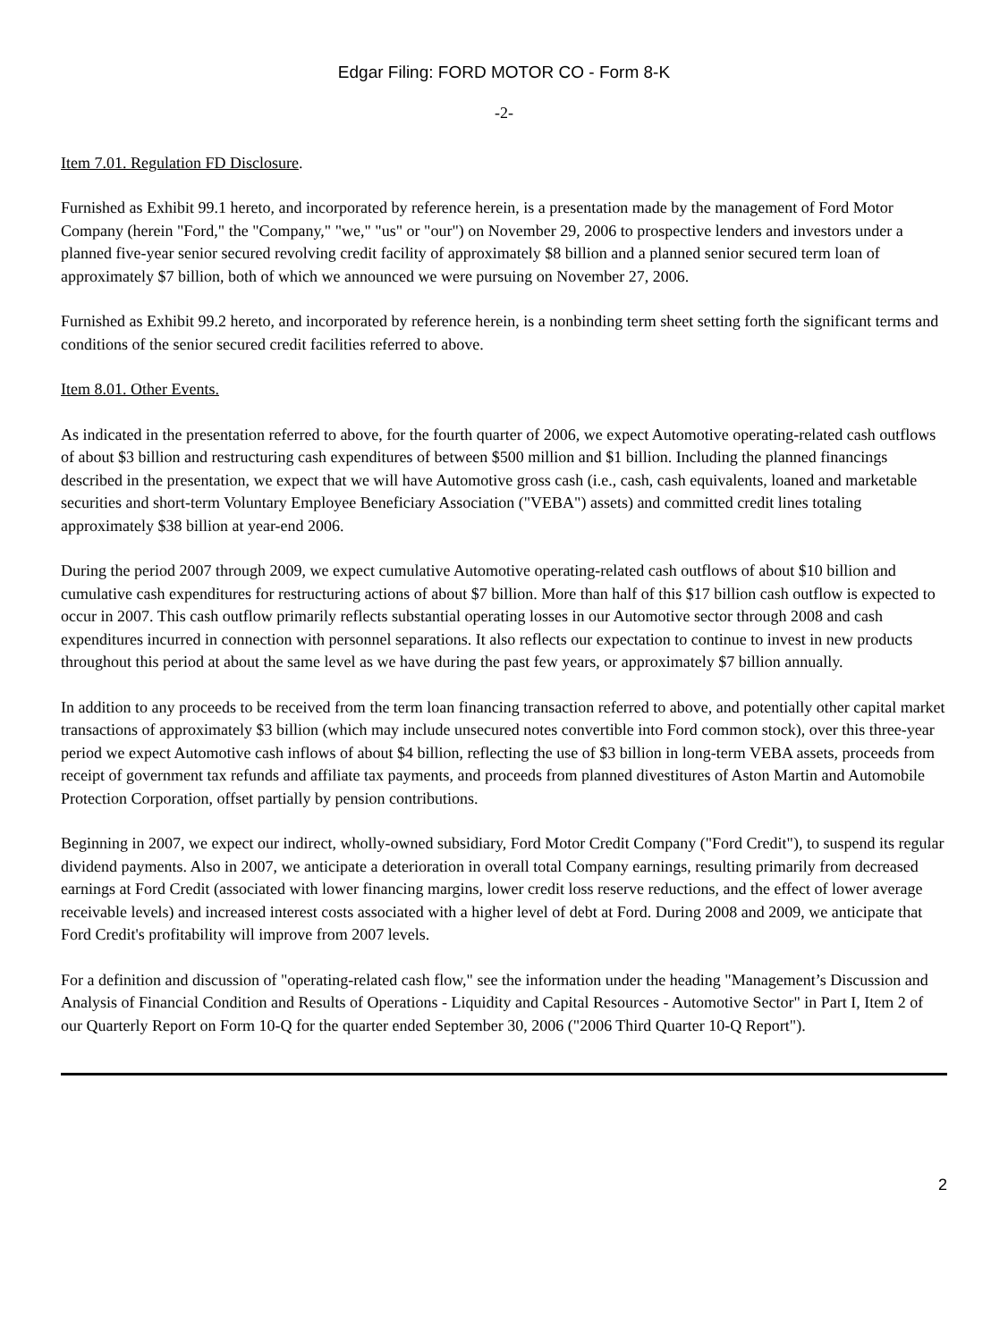Edgar Filing: FORD MOTOR CO - Form 8-K
-2-
Item 7.01. Regulation FD Disclosure.
Furnished as Exhibit 99.1 hereto, and incorporated by reference herein, is a presentation made by the management of Ford Motor Company (herein "Ford," the "Company," "we," "us" or "our") on November 29, 2006 to prospective lenders and investors under a planned five-year senior secured revolving credit facility of approximately $8 billion and a planned senior secured term loan of approximately $7 billion, both of which we announced we were pursuing on November 27, 2006.
Furnished as Exhibit 99.2 hereto, and incorporated by reference herein, is a nonbinding term sheet setting forth the significant terms and conditions of the senior secured credit facilities referred to above.
Item 8.01. Other Events.
As indicated in the presentation referred to above, for the fourth quarter of 2006, we expect Automotive operating-related cash outflows of about $3 billion and restructuring cash expenditures of between $500 million and $1 billion. Including the planned financings described in the presentation, we expect that we will have Automotive gross cash (i.e., cash, cash equivalents, loaned and marketable securities and short-term Voluntary Employee Beneficiary Association ("VEBA") assets) and committed credit lines totaling approximately $38 billion at year-end 2006.
During the period 2007 through 2009, we expect cumulative Automotive operating-related cash outflows of about $10 billion and cumulative cash expenditures for restructuring actions of about $7 billion. More than half of this $17 billion cash outflow is expected to occur in 2007. This cash outflow primarily reflects substantial operating losses in our Automotive sector through 2008 and cash expenditures incurred in connection with personnel separations. It also reflects our expectation to continue to invest in new products throughout this period at about the same level as we have during the past few years, or approximately $7 billion annually.
In addition to any proceeds to be received from the term loan financing transaction referred to above, and potentially other capital market transactions of approximately $3 billion (which may include unsecured notes convertible into Ford common stock), over this three-year period we expect Automotive cash inflows of about $4 billion, reflecting the use of $3 billion in long-term VEBA assets, proceeds from receipt of government tax refunds and affiliate tax payments, and proceeds from planned divestitures of Aston Martin and Automobile Protection Corporation, offset partially by pension contributions.
Beginning in 2007, we expect our indirect, wholly-owned subsidiary, Ford Motor Credit Company ("Ford Credit"), to suspend its regular dividend payments. Also in 2007, we anticipate a deterioration in overall total Company earnings, resulting primarily from decreased earnings at Ford Credit (associated with lower financing margins, lower credit loss reserve reductions, and the effect of lower average receivable levels) and increased interest costs associated with a higher level of debt at Ford. During 2008 and 2009, we anticipate that Ford Credit's profitability will improve from 2007 levels.
For a definition and discussion of "operating-related cash flow," see the information under the heading "Management’s Discussion and Analysis of Financial Condition and Results of Operations - Liquidity and Capital Resources - Automotive Sector" in Part I, Item 2 of our Quarterly Report on Form 10-Q for the quarter ended September 30, 2006 ("2006 Third Quarter 10-Q Report").
2